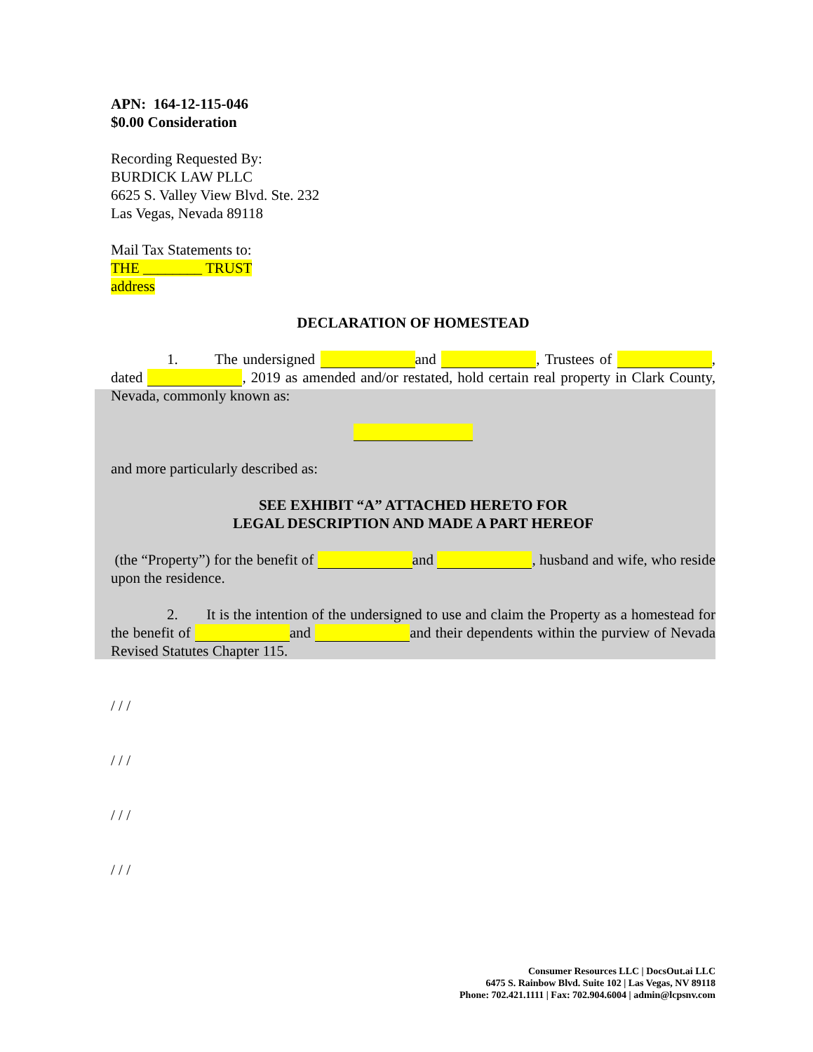APN: 164-12-115-046
$0.00 Consideration
Recording Requested By:
BURDICK LAW PLLC
6625 S. Valley View Blvd. Ste. 232
Las Vegas, Nevada 89118
Mail Tax Statements to:
THE ________ TRUST
address
DECLARATION OF HOMESTEAD
1. The undersigned and , Trustees of , dated , 2019 as amended and/or restated, hold certain real property in Clark County, Nevada, commonly known as:
and more particularly described as:
SEE EXHIBIT “A” ATTACHED HERETO FOR
LEGAL DESCRIPTION AND MADE A PART HEREOF
(the “Property”) for the benefit of and , husband and wife, who reside upon the residence.
2. It is the intention of the undersigned to use and claim the Property as a homestead for the benefit of and and their dependents within the purview of Nevada Revised Statutes Chapter 115.
/ / /
/ / /
/ / /
/ / /
Consumer Resources LLC | DocsOut.ai LLC
6475 S. Rainbow Blvd. Suite 102 | Las Vegas, NV 89118
Phone: 702.421.1111 | Fax: 702.904.6004 | admin@lcpsnv.com